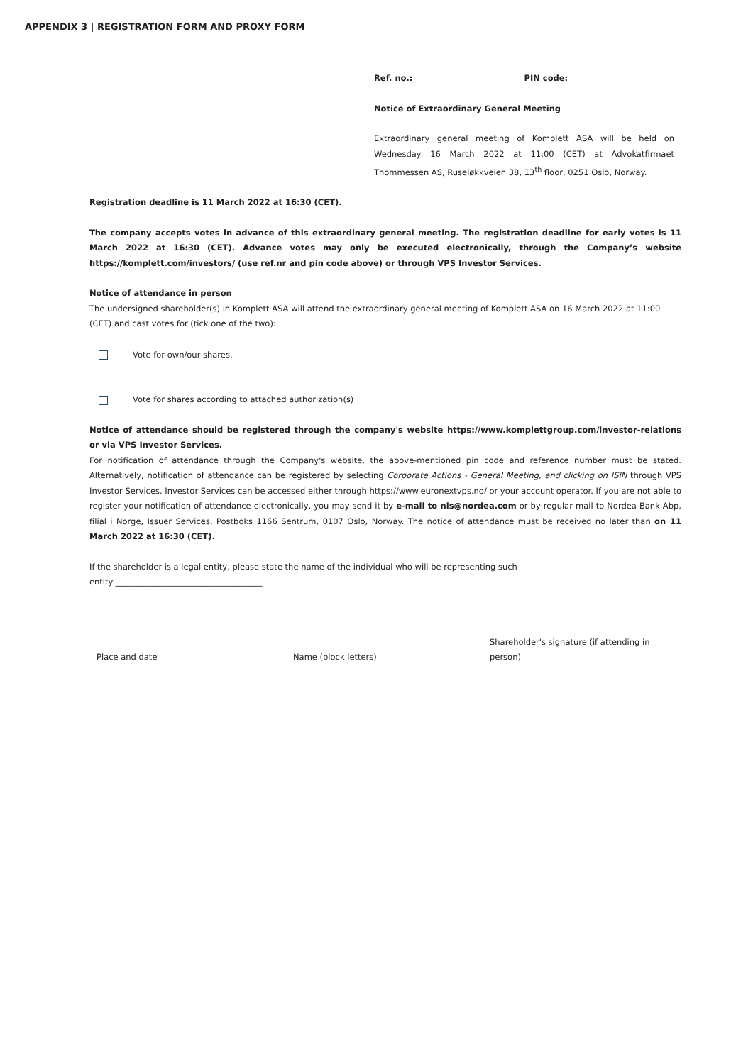APPENDIX 3 | REGISTRATION FORM AND PROXY FORM
Ref. no.: PIN code:
Notice of Extraordinary General Meeting
Extraordinary general meeting of Komplett ASA will be held on Wednesday 16 March 2022 at 11:00 (CET) at Advokatfirmaet Thommessen AS, Ruseløkkveien 38, 13<sup>th</sup> floor, 0251 Oslo, Norway.
Registration deadline is 11 March 2022 at 16:30 (CET).
The company accepts votes in advance of this extraordinary general meeting. The registration deadline for early votes is 11 March 2022 at 16:30 (CET). Advance votes may only be executed electronically, through the Company’s website https://komplett.com/investors/ (use ref.nr and pin code above) or through VPS Investor Services.
Notice of attendance in person
The undersigned shareholder(s) in Komplett ASA will attend the extraordinary general meeting of Komplett ASA on 16 March 2022 at 11:00 (CET) and cast votes for (tick one of the two):
Vote for own/our shares.
Vote for shares according to attached authorization(s)
Notice of attendance should be registered through the company's website https://www.komplettgroup.com/investor-relations or via VPS Investor Services.
For notification of attendance through the Company's website, the above-mentioned pin code and reference number must be stated. Alternatively, notification of attendance can be registered by selecting Corporate Actions - General Meeting, and clicking on ISIN through VPS Investor Services. Investor Services can be accessed either through https://www.euronextvps.no/ or your account operator. If you are not able to register your notification of attendance electronically, you may send it by e-mail to nis@nordea.com or by regular mail to Nordea Bank Abp, filial i Norge, Issuer Services, Postboks 1166 Sentrum, 0107 Oslo, Norway. The notice of attendance must be received no later than on 11 March 2022 at 16:30 (CET).
If the shareholder is a legal entity, please state the name of the individual who will be representing such
entity:____________________________________
Place and date
Name (block letters) Shareholder's signature (if attending in person)